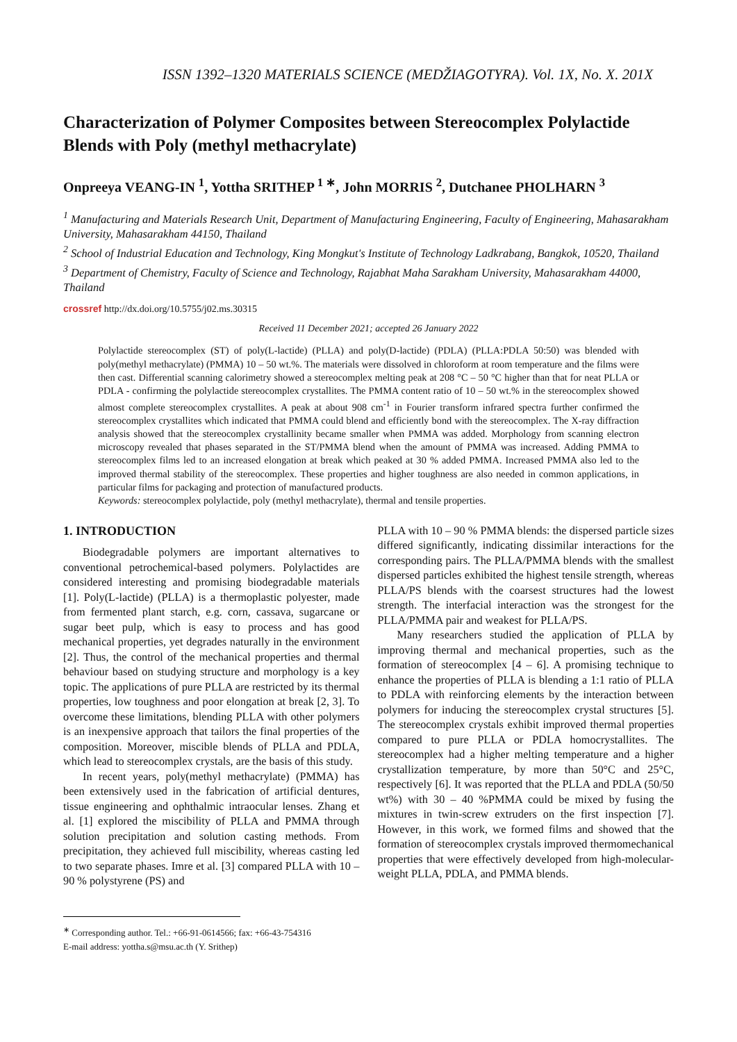ISSN 1392–1320 MATERIALS SCIENCE (MEDŽIAGOTYRA). Vol. 1X, No. X. 201X
Characterization of Polymer Composites between Stereocomplex Polylactide Blends with Poly (methyl methacrylate)
Onpreeya VEANG-IN <sup>1</sup>, Yottha SRITHEP <sup>1 ∗</sup>, John MORRIS <sup>2</sup>, Dutchanee PHOLHARN <sup>3</sup>
<sup>1</sup> Manufacturing and Materials Research Unit, Department of Manufacturing Engineering, Faculty of Engineering, Mahasarakham University, Mahasarakham 44150, Thailand
<sup>2</sup> School of Industrial Education and Technology, King Mongkut's Institute of Technology Ladkrabang, Bangkok, 10520, Thailand
<sup>3</sup> Department of Chemistry, Faculty of Science and Technology, Rajabhat Maha Sarakham University, Mahasarakham 44000, Thailand
crossref http://dx.doi.org/10.5755/j02.ms.30315
Received 11 December 2021; accepted 26 January 2022
Polylactide stereocomplex (ST) of poly(L-lactide) (PLLA) and poly(D-lactide) (PDLA) (PLLA:PDLA 50:50) was blended with poly(methyl methacrylate) (PMMA) 10 – 50 wt.%. The materials were dissolved in chloroform at room temperature and the films were then cast. Differential scanning calorimetry showed a stereocomplex melting peak at 208 °C – 50 °C higher than that for neat PLLA or PDLA - confirming the polylactide stereocomplex crystallites. The PMMA content ratio of 10 – 50 wt.% in the stereocomplex showed almost complete stereocomplex crystallites. A peak at about 908 cm<sup>-1</sup> in Fourier transform infrared spectra further confirmed the stereocomplex crystallites which indicated that PMMA could blend and efficiently bond with the stereocomplex. The X-ray diffraction analysis showed that the stereocomplex crystallinity became smaller when PMMA was added. Morphology from scanning electron microscopy revealed that phases separated in the ST/PMMA blend when the amount of PMMA was increased. Adding PMMA to stereocomplex films led to an increased elongation at break which peaked at 30 % added PMMA. Increased PMMA also led to the improved thermal stability of the stereocomplex. These properties and higher toughness are also needed in common applications, in particular films for packaging and protection of manufactured products.
Keywords: stereocomplex polylactide, poly (methyl methacrylate), thermal and tensile properties.
1. INTRODUCTION
Biodegradable polymers are important alternatives to conventional petrochemical-based polymers. Polylactides are considered interesting and promising biodegradable materials [1]. Poly(L-lactide) (PLLA) is a thermoplastic polyester, made from fermented plant starch, e.g. corn, cassava, sugarcane or sugar beet pulp, which is easy to process and has good mechanical properties, yet degrades naturally in the environment [2]. Thus, the control of the mechanical properties and thermal behaviour based on studying structure and morphology is a key topic. The applications of pure PLLA are restricted by its thermal properties, low toughness and poor elongation at break [2, 3]. To overcome these limitations, blending PLLA with other polymers is an inexpensive approach that tailors the final properties of the composition. Moreover, miscible blends of PLLA and PDLA, which lead to stereocomplex crystals, are the basis of this study.
In recent years, poly(methyl methacrylate) (PMMA) has been extensively used in the fabrication of artificial dentures, tissue engineering and ophthalmic intraocular lenses. Zhang et al. [1] explored the miscibility of PLLA and PMMA through solution precipitation and solution casting methods. From precipitation, they achieved full miscibility, whereas casting led to two separate phases. Imre et al. [3] compared PLLA with 10 – 90 % polystyrene (PS) and
<sup>∗</sup> Corresponding author. Tel.: +66-91-0614566; fax: +66-43-754316
E-mail address: yottha.s@msu.ac.th (Y. Srithep)
PLLA with 10 – 90 % PMMA blends: the dispersed particle sizes differed significantly, indicating dissimilar interactions for the corresponding pairs. The PLLA/PMMA blends with the smallest dispersed particles exhibited the highest tensile strength, whereas PLLA/PS blends with the coarsest structures had the lowest strength. The interfacial interaction was the strongest for the PLLA/PMMA pair and weakest for PLLA/PS.
Many researchers studied the application of PLLA by improving thermal and mechanical properties, such as the formation of stereocomplex [4 – 6]. A promising technique to enhance the properties of PLLA is blending a 1:1 ratio of PLLA to PDLA with reinforcing elements by the interaction between polymers for inducing the stereocomplex crystal structures [5]. The stereocomplex crystals exhibit improved thermal properties compared to pure PLLA or PDLA homocrystallites. The stereocomplex had a higher melting temperature and a higher crystallization temperature, by more than 50°C and 25°C, respectively [6]. It was reported that the PLLA and PDLA (50/50 wt%) with 30 – 40 %PMMA could be mixed by fusing the mixtures in twin-screw extruders on the first inspection [7]. However, in this work, we formed films and showed that the formation of stereocomplex crystals improved thermomechanical properties that were effectively developed from high-molecular-weight PLLA, PDLA, and PMMA blends.